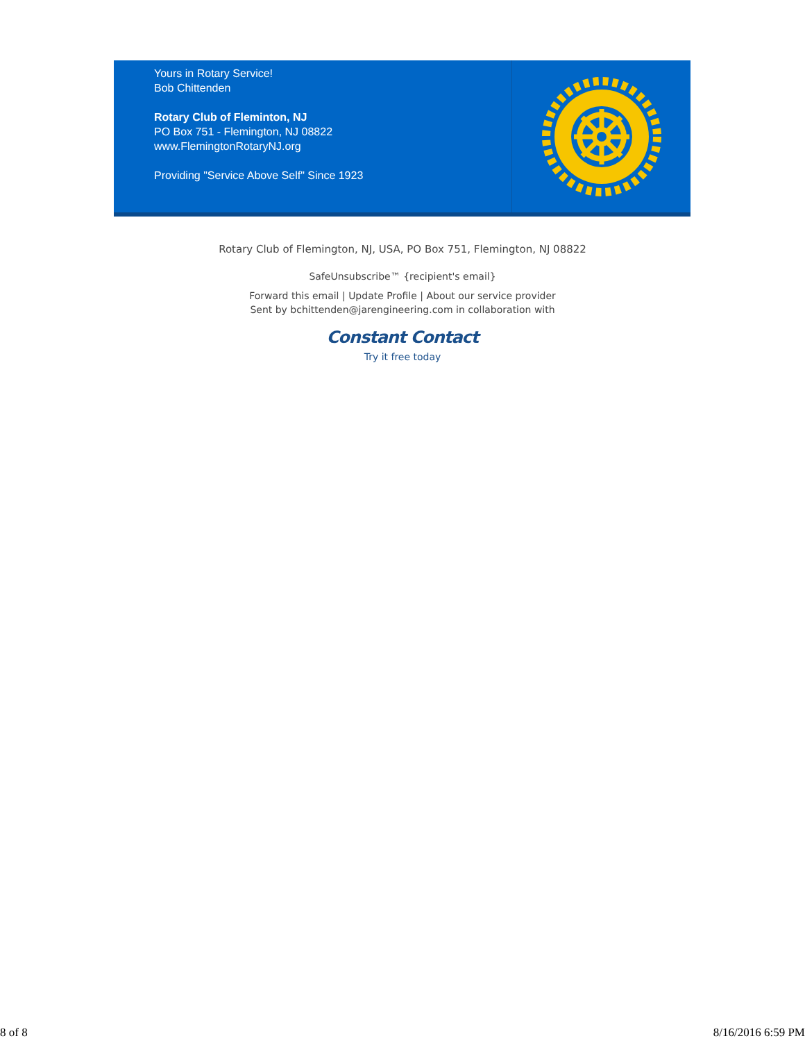Yours in Rotary Service!
Bob Chittenden
Rotary Club of Fleminton, NJ
PO Box 751 - Flemington, NJ 08822
www.FlemingtonRotaryNJ.org
Providing "Service Above Self" Since 1923
Rotary Club of Flemington, NJ, USA, PO Box 751, Flemington, NJ 08822
SafeUnsubscribe™ {recipient's email}
Forward this email | Update Profile | About our service provider
Sent by bchittenden@jarengineering.com in collaboration with
Constant Contact
Try it free today
8 of 8 8/16/2016 6:59 PM